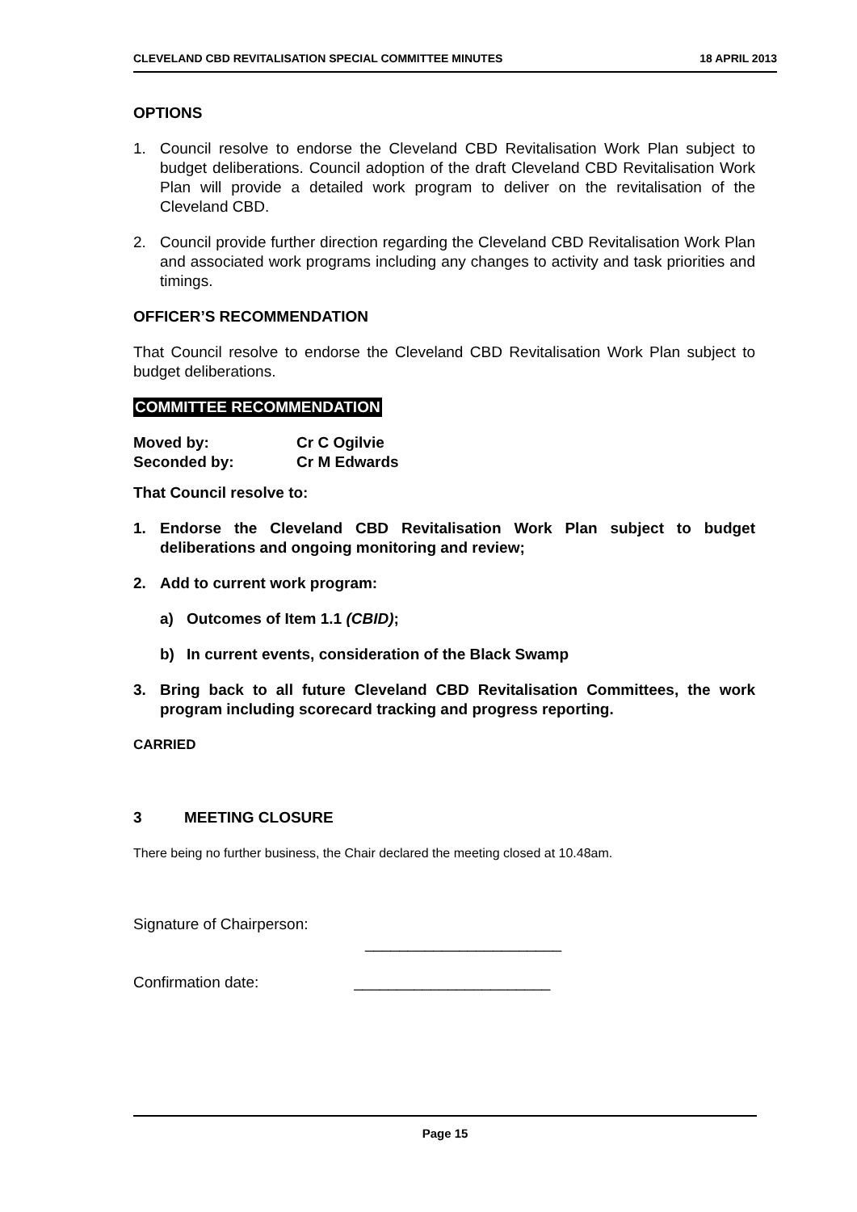CLEVELAND CBD REVITALISATION SPECIAL COMMITTEE MINUTES 18 APRIL 2013
OPTIONS
1. Council resolve to endorse the Cleveland CBD Revitalisation Work Plan subject to budget deliberations. Council adoption of the draft Cleveland CBD Revitalisation Work Plan will provide a detailed work program to deliver on the revitalisation of the Cleveland CBD.
2. Council provide further direction regarding the Cleveland CBD Revitalisation Work Plan and associated work programs including any changes to activity and task priorities and timings.
OFFICER’S RECOMMENDATION
That Council resolve to endorse the Cleveland CBD Revitalisation Work Plan subject to budget deliberations.
COMMITTEE RECOMMENDATION
Moved by: Cr C Ogilvie
Seconded by: Cr M Edwards
That Council resolve to:
1. Endorse the Cleveland CBD Revitalisation Work Plan subject to budget deliberations and ongoing monitoring and review;
2. Add to current work program:
a) Outcomes of Item 1.1 (CBID);
b) In current events, consideration of the Black Swamp
3. Bring back to all future Cleveland CBD Revitalisation Committees, the work program including scorecard tracking and progress reporting.
CARRIED
3 MEETING CLOSURE
There being no further business, the Chair declared the meeting closed at 10.48am.
Signature of Chairperson:
_______________________
Confirmation date: _______________________
Page 15